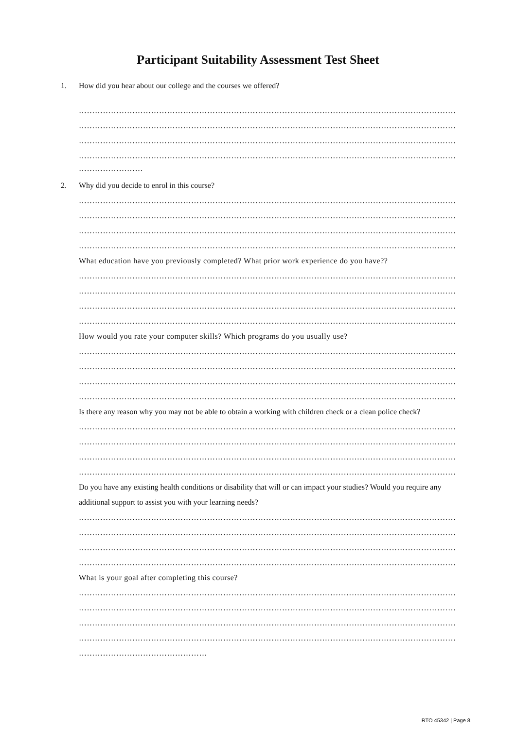Participant Suitability Assessment Test Sheet
1. How did you hear about our college and the courses we offered?
……………………………………………………………………………………………………………………………
……………………………………………………………………………………………………………………………
……………………………………………………………………………………………………………………………
……………………………………………………………………………………………………………………………
……………………
2. Why did you decide to enrol in this course?
……………………………………………………………………………………………………………………………
……………………………………………………………………………………………………………………………
……………………………………………………………………………………………………………………………
……………………………………………………………………………………………………………………………
What education have you previously completed? What prior work experience do you have??
……………………………………………………………………………………………………………………………
……………………………………………………………………………………………………………………………
……………………………………………………………………………………………………………………………
……………………………………………………………………………………………………………………………
How would you rate your computer skills? Which programs do you usually use?
……………………………………………………………………………………………………………………………
……………………………………………………………………………………………………………………………
……………………………………………………………………………………………………………………………
……………………………………………………………………………………………………………………………
Is there any reason why you may not be able to obtain a working with children check or a clean police check?
……………………………………………………………………………………………………………………………
……………………………………………………………………………………………………………………………
……………………………………………………………………………………………………………………………
……………………………………………………………………………………………………………………………
Do you have any existing health conditions or disability that will or can impact your studies? Would you require any additional support to assist you with your learning needs?
……………………………………………………………………………………………………………………………
……………………………………………………………………………………………………………………………
……………………………………………………………………………………………………………………………
……………………………………………………………………………………………………………………………
What is your goal after completing this course?
……………………………………………………………………………………………………………………………
……………………………………………………………………………………………………………………………
……………………………………………………………………………………………………………………………
……………………………………………………………………………………………………………………………
…………………………………………
RTO 45342 | Page 8